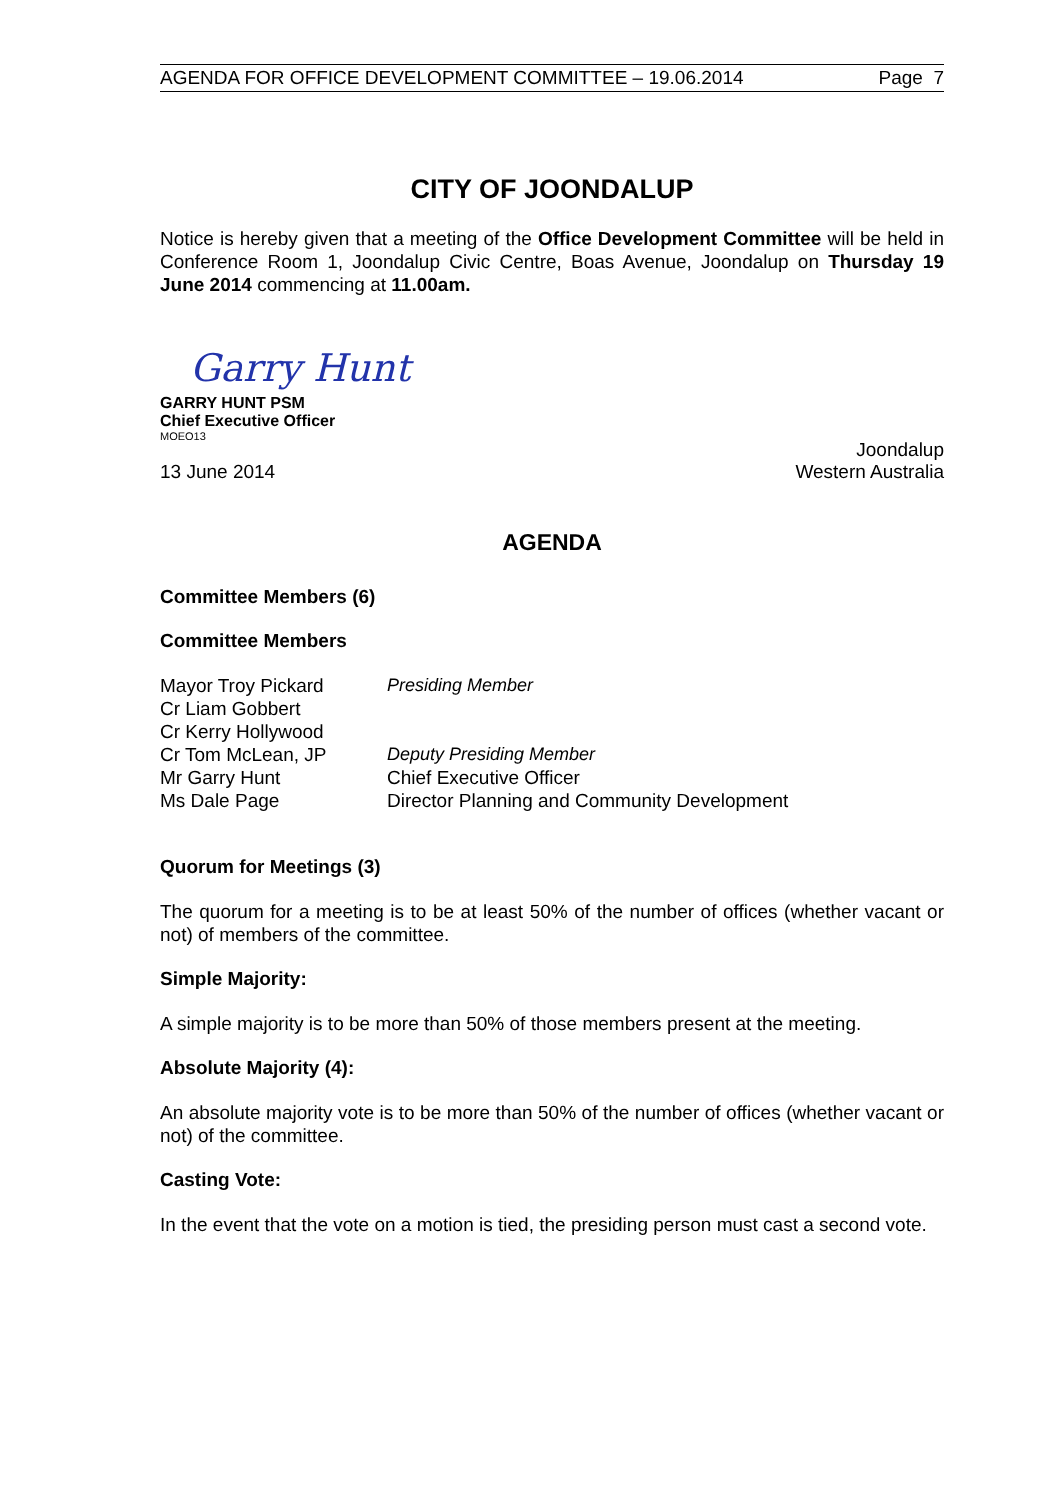AGENDA FOR OFFICE DEVELOPMENT COMMITTEE – 19.06.2014 Page 7
CITY OF JOONDALUP
Notice is hereby given that a meeting of the Office Development Committee will be held in Conference Room 1, Joondalup Civic Centre, Boas Avenue, Joondalup on Thursday 19 June 2014 commencing at 11.00am.
Garry Hunt
GARRY HUNT PSM
Chief Executive Officer
MOEO13
13 June 2014 Joondalup
Western Australia
AGENDA
Committee Members (6)
Committee Members
| Mayor Troy Pickard | Presiding Member |
| Cr Liam Gobbert | |
| Cr Kerry Hollywood | |
| Cr Tom McLean, JP | Deputy Presiding Member |
| Mr Garry Hunt | Chief Executive Officer |
| Ms Dale Page | Director Planning and Community Development |
Quorum for Meetings (3)
The quorum for a meeting is to be at least 50% of the number of offices (whether vacant or not) of members of the committee.
Simple Majority:
A simple majority is to be more than 50% of those members present at the meeting.
Absolute Majority (4):
An absolute majority vote is to be more than 50% of the number of offices (whether vacant or not) of the committee.
Casting Vote:
In the event that the vote on a motion is tied, the presiding person must cast a second vote.